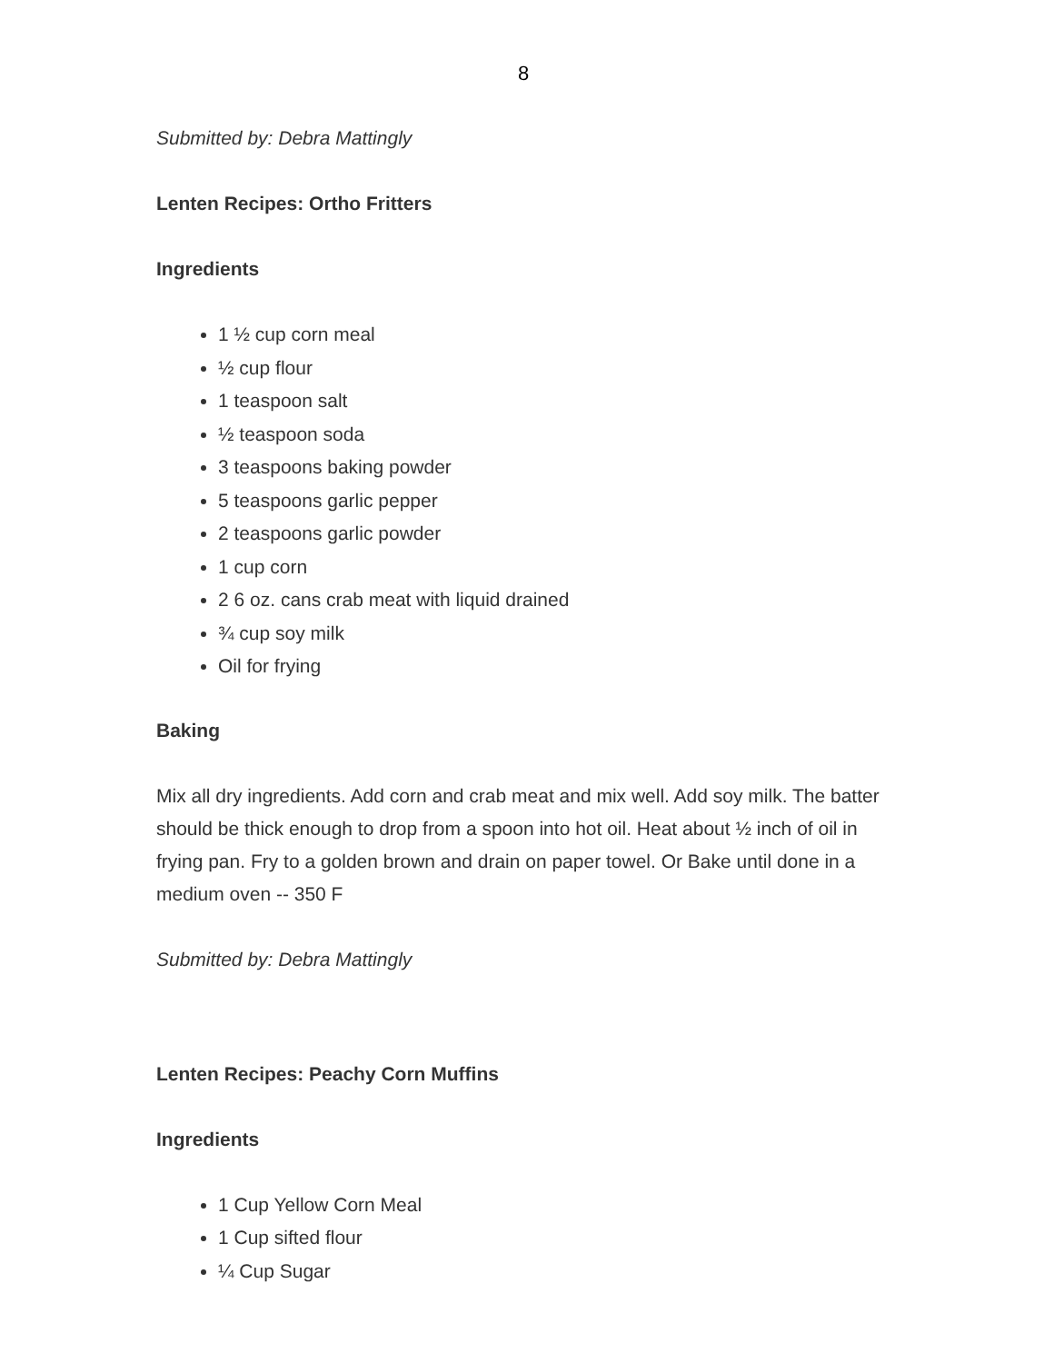8
Submitted by: Debra Mattingly
Lenten Recipes: Ortho Fritters
Ingredients
1 ½ cup corn meal
½ cup flour
1 teaspoon salt
½ teaspoon soda
3 teaspoons baking powder
5 teaspoons garlic pepper
2 teaspoons garlic powder
1 cup corn
2 6 oz. cans crab meat with liquid drained
¾ cup soy milk
Oil for frying
Baking
Mix all dry ingredients. Add corn and crab meat and mix well. Add soy milk. The batter should be thick enough to drop from a spoon into hot oil. Heat about ½ inch of oil in frying pan. Fry to a golden brown and drain on paper towel. Or Bake until done in a medium oven -- 350 F
Submitted by: Debra Mattingly
Lenten Recipes: Peachy Corn Muffins
Ingredients
1 Cup Yellow Corn Meal
1 Cup sifted flour
¼ Cup Sugar